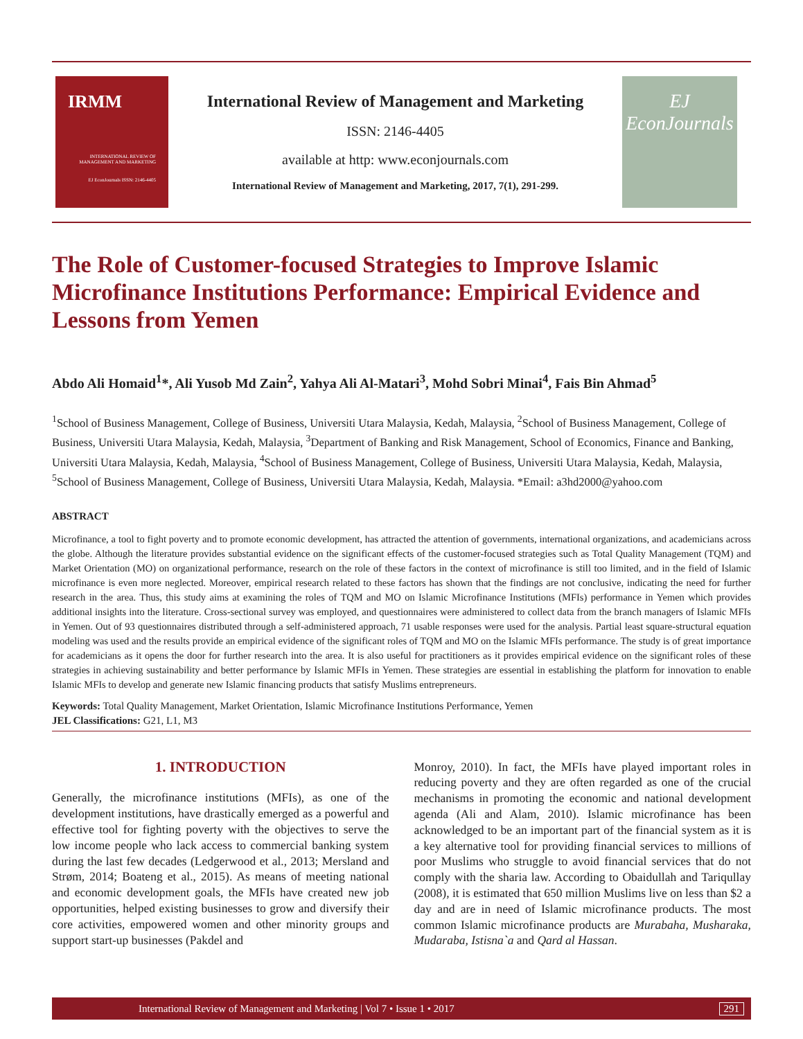IRMM
INTERNATIONAL REVIEW OF MANAGEMENT AND MARKETING
EJ EconJournals ISSN: 2146-4405
International Review of Management and Marketing
ISSN: 2146-4405
available at http: www.econjournals.com
International Review of Management and Marketing, 2017, 7(1), 291-299.
EJ
EconJournals
The Role of Customer-focused Strategies to Improve Islamic Microfinance Institutions Performance: Empirical Evidence and Lessons from Yemen
Abdo Ali Homaid<sup>1</sup>*, Ali Yusob Md Zain<sup>2</sup>, Yahya Ali Al-Matari<sup>3</sup>, Mohd Sobri Minai<sup>4</sup>, Fais Bin Ahmad<sup>5</sup>
<sup>1</sup> School of Business Management, College of Business, Universiti Utara Malaysia, Kedah, Malaysia, <sup>2</sup>School of Business Management, College of Business, Universiti Utara Malaysia, Kedah, Malaysia, <sup>3</sup>Department of Banking and Risk Management, School of Economics, Finance and Banking, Universiti Utara Malaysia, Kedah, Malaysia, <sup>4</sup>School of Business Management, College of Business, Universiti Utara Malaysia, Kedah, Malaysia, <sup>5</sup>School of Business Management, College of Business, Universiti Utara Malaysia, Kedah, Malaysia. *Email: a3hd2000@yahoo.com
ABSTRACT
Microfinance, a tool to fight poverty and to promote economic development, has attracted the attention of governments, international organizations, and academicians across the globe. Although the literature provides substantial evidence on the significant effects of the customer-focused strategies such as Total Quality Management (TQM) and Market Orientation (MO) on organizational performance, research on the role of these factors in the context of microfinance is still too limited, and in the field of Islamic microfinance is even more neglected. Moreover, empirical research related to these factors has shown that the findings are not conclusive, indicating the need for further research in the area. Thus, this study aims at examining the roles of TQM and MO on Islamic Microfinance Institutions (MFIs) performance in Yemen which provides additional insights into the literature. Cross-sectional survey was employed, and questionnaires were administered to collect data from the branch managers of Islamic MFIs in Yemen. Out of 93 questionnaires distributed through a self-administered approach, 71 usable responses were used for the analysis. Partial least square-structural equation modeling was used and the results provide an empirical evidence of the significant roles of TQM and MO on the Islamic MFIs performance. The study is of great importance for academicians as it opens the door for further research into the area. It is also useful for practitioners as it provides empirical evidence on the significant roles of these strategies in achieving sustainability and better performance by Islamic MFIs in Yemen. These strategies are essential in establishing the platform for innovation to enable Islamic MFIs to develop and generate new Islamic financing products that satisfy Muslims entrepreneurs.
Keywords: Total Quality Management, Market Orientation, Islamic Microfinance Institutions Performance, Yemen
JEL Classifications: G21, L1, M3
1. INTRODUCTION
Generally, the microfinance institutions (MFIs), as one of the development institutions, have drastically emerged as a powerful and effective tool for fighting poverty with the objectives to serve the low income people who lack access to commercial banking system during the last few decades (Ledgerwood et al., 2013; Mersland and Strøm, 2014; Boateng et al., 2015). As means of meeting national and economic development goals, the MFIs have created new job opportunities, helped existing businesses to grow and diversify their core activities, empowered women and other minority groups and support start-up businesses (Pakdel and
Monroy, 2010). In fact, the MFIs have played important roles in reducing poverty and they are often regarded as one of the crucial mechanisms in promoting the economic and national development agenda (Ali and Alam, 2010). Islamic microfinance has been acknowledged to be an important part of the financial system as it is a key alternative tool for providing financial services to millions of poor Muslims who struggle to avoid financial services that do not comply with the sharia law. According to Obaidullah and Tariqullay (2008), it is estimated that 650 million Muslims live on less than $2 a day and are in need of Islamic microfinance products. The most common Islamic microfinance products are Murabaha, Musharaka, Mudaraba, Istisna`a and Qard al Hassan.
International Review of Management and Marketing | Vol 7 • Issue 1 • 2017 291